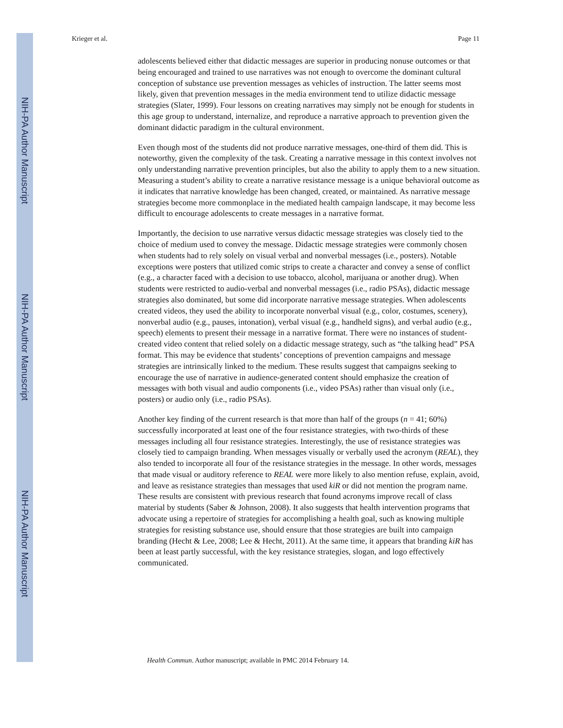NIH-PA Author Manuscript
NIH-PA Author Manuscript
NIH-PA Author Manuscript
Krieger et al. Page 11
adolescents believed either that didactic messages are superior in producing nonuse outcomes or that being encouraged and trained to use narratives was not enough to overcome the dominant cultural conception of substance use prevention messages as vehicles of instruction. The latter seems most likely, given that prevention messages in the media environment tend to utilize didactic message strategies (Slater, 1999). Four lessons on creating narratives may simply not be enough for students in this age group to understand, internalize, and reproduce a narrative approach to prevention given the dominant didactic paradigm in the cultural environment.
Even though most of the students did not produce narrative messages, one-third of them did. This is noteworthy, given the complexity of the task. Creating a narrative message in this context involves not only understanding narrative prevention principles, but also the ability to apply them to a new situation. Measuring a student’s ability to create a narrative resistance message is a unique behavioral outcome as it indicates that narrative knowledge has been changed, created, or maintained. As narrative message strategies become more commonplace in the mediated health campaign landscape, it may become less difficult to encourage adolescents to create messages in a narrative format.
Importantly, the decision to use narrative versus didactic message strategies was closely tied to the choice of medium used to convey the message. Didactic message strategies were commonly chosen when students had to rely solely on visual verbal and nonverbal messages (i.e., posters). Notable exceptions were posters that utilized comic strips to create a character and convey a sense of conflict (e.g., a character faced with a decision to use tobacco, alcohol, marijuana or another drug). When students were restricted to audio-verbal and nonverbal messages (i.e., radio PSAs), didactic message strategies also dominated, but some did incorporate narrative message strategies. When adolescents created videos, they used the ability to incorporate nonverbal visual (e.g., color, costumes, scenery), nonverbal audio (e.g., pauses, intonation), verbal visual (e.g., handheld signs), and verbal audio (e.g., speech) elements to present their message in a narrative format. There were no instances of student-created video content that relied solely on a didactic message strategy, such as “the talking head” PSA format. This may be evidence that students’ conceptions of prevention campaigns and message strategies are intrinsically linked to the medium. These results suggest that campaigns seeking to encourage the use of narrative in audience-generated content should emphasize the creation of messages with both visual and audio components (i.e., video PSAs) rather than visual only (i.e., posters) or audio only (i.e., radio PSAs).
Another key finding of the current research is that more than half of the groups (n = 41; 60%) successfully incorporated at least one of the four resistance strategies, with two-thirds of these messages including all four resistance strategies. Interestingly, the use of resistance strategies was closely tied to campaign branding. When messages visually or verbally used the acronym (REAL), they also tended to incorporate all four of the resistance strategies in the message. In other words, messages that made visual or auditory reference to REAL were more likely to also mention refuse, explain, avoid, and leave as resistance strategies than messages that used kiR or did not mention the program name. These results are consistent with previous research that found acronyms improve recall of class material by students (Saber & Johnson, 2008). It also suggests that health intervention programs that advocate using a repertoire of strategies for accomplishing a health goal, such as knowing multiple strategies for resisting substance use, should ensure that those strategies are built into campaign branding (Hecht & Lee, 2008; Lee & Hecht, 2011). At the same time, it appears that branding kiR has been at least partly successful, with the key resistance strategies, slogan, and logo effectively communicated.
Health Commun. Author manuscript; available in PMC 2014 February 14.